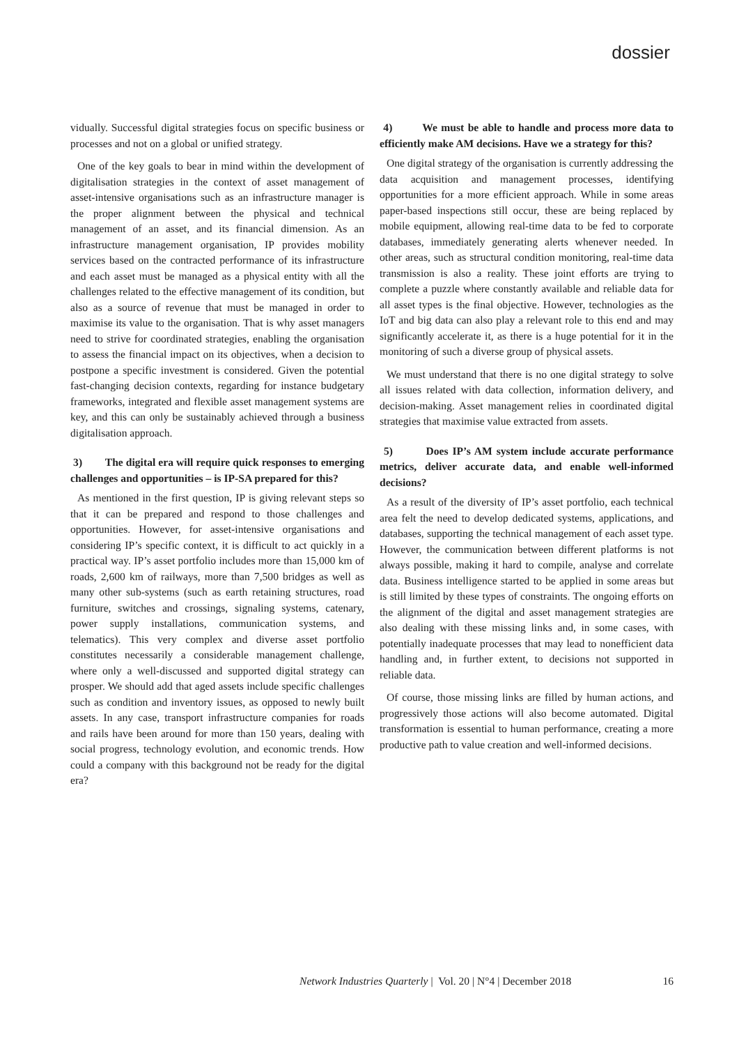dossier
vidually. Successful digital strategies focus on specific business or processes and not on a global or unified strategy.
One of the key goals to bear in mind within the development of digitalisation strategies in the context of asset management of asset-intensive organisations such as an infrastructure manager is the proper alignment between the physical and technical management of an asset, and its financial dimension. As an infrastructure management organisation, IP provides mobility services based on the contracted performance of its infrastructure and each asset must be managed as a physical entity with all the challenges related to the effective management of its condition, but also as a source of revenue that must be managed in order to maximise its value to the organisation. That is why asset managers need to strive for coordinated strategies, enabling the organisation to assess the financial impact on its objectives, when a decision to postpone a specific investment is considered. Given the potential fast-changing decision contexts, regarding for instance budgetary frameworks, integrated and flexible asset management systems are key, and this can only be sustainably achieved through a business digitalisation approach.
3) The digital era will require quick responses to emerging challenges and opportunities – is IP-SA prepared for this?
As mentioned in the first question, IP is giving relevant steps so that it can be prepared and respond to those challenges and opportunities. However, for asset-intensive organisations and considering IP’s specific context, it is difficult to act quickly in a practical way. IP’s asset portfolio includes more than 15,000 km of roads, 2,600 km of railways, more than 7,500 bridges as well as many other sub-systems (such as earth retaining structures, road furniture, switches and crossings, signaling systems, catenary, power supply installations, communication systems, and telematics). This very complex and diverse asset portfolio constitutes necessarily a considerable management challenge, where only a well-discussed and supported digital strategy can prosper. We should add that aged assets include specific challenges such as condition and inventory issues, as opposed to newly built assets. In any case, transport infrastructure companies for roads and rails have been around for more than 150 years, dealing with social progress, technology evolution, and economic trends. How could a company with this background not be ready for the digital era?
4) We must be able to handle and process more data to efficiently make AM decisions. Have we a strategy for this?
One digital strategy of the organisation is currently addressing the data acquisition and management processes, identifying opportunities for a more efficient approach. While in some areas paper-based inspections still occur, these are being replaced by mobile equipment, allowing real-time data to be fed to corporate databases, immediately generating alerts whenever needed. In other areas, such as structural condition monitoring, real-time data transmission is also a reality. These joint efforts are trying to complete a puzzle where constantly available and reliable data for all asset types is the final objective. However, technologies as the IoT and big data can also play a relevant role to this end and may significantly accelerate it, as there is a huge potential for it in the monitoring of such a diverse group of physical assets.
We must understand that there is no one digital strategy to solve all issues related with data collection, information delivery, and decision-making. Asset management relies in coordinated digital strategies that maximise value extracted from assets.
5) Does IP’s AM system include accurate performance metrics, deliver accurate data, and enable well-informed decisions?
As a result of the diversity of IP’s asset portfolio, each technical area felt the need to develop dedicated systems, applications, and databases, supporting the technical management of each asset type. However, the communication between different platforms is not always possible, making it hard to compile, analyse and correlate data. Business intelligence started to be applied in some areas but is still limited by these types of constraints. The ongoing efforts on the alignment of the digital and asset management strategies are also dealing with these missing links and, in some cases, with potentially inadequate processes that may lead to nonefficient data handling and, in further extent, to decisions not supported in reliable data.
Of course, those missing links are filled by human actions, and progressively those actions will also become automated. Digital transformation is essential to human performance, creating a more productive path to value creation and well-informed decisions.
Network Industries Quarterly | Vol. 20 | N°4 | December 2018
16